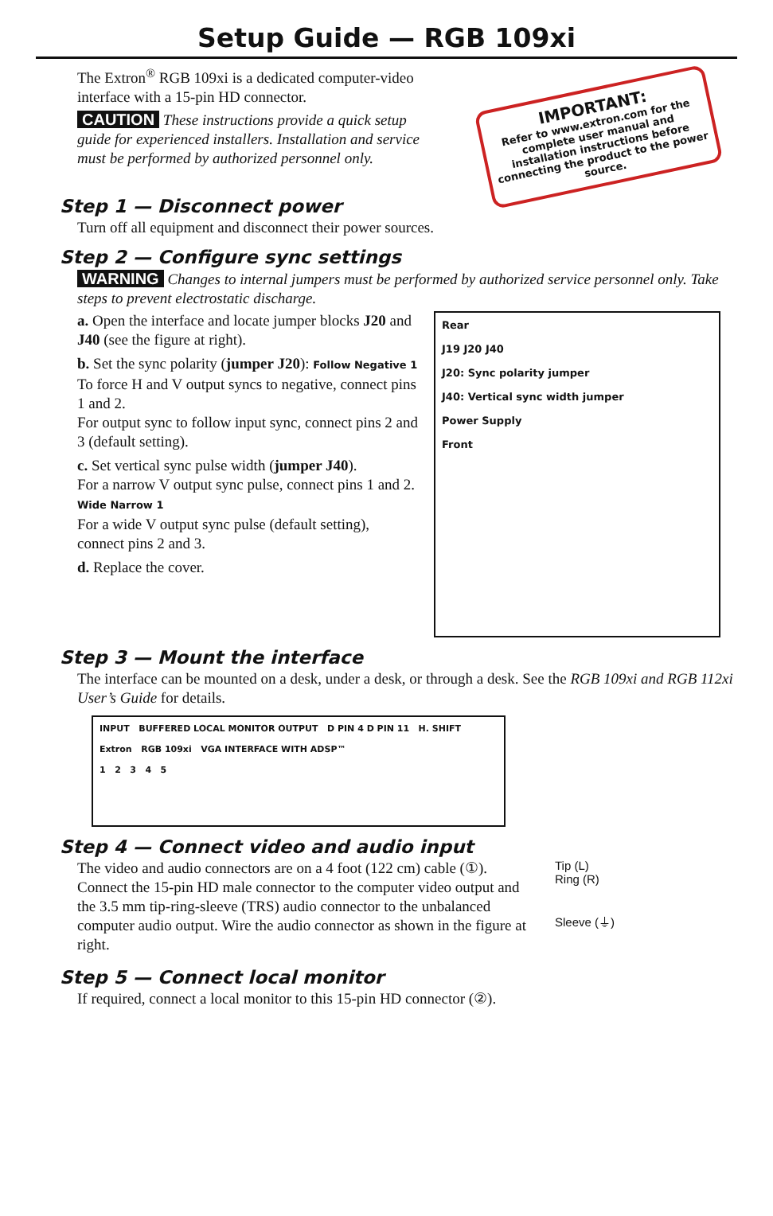Setup Guide — RGB 109xi
The Extron<sup>®</sup> RGB 109xi is a dedicated computer-video interface with a 15-pin HD connector.
CAUTION These instructions provide a quick setup guide for experienced installers. Installation and service must be performed by authorized personnel only.
IMPORTANT:
Refer to www.extron.com for the complete user manual and installation instructions before connecting the product to the power source.
Step 1 — Disconnect power
Turn off all equipment and disconnect their power sources.
Step 2 — Configure sync settings
WARNING Changes to internal jumpers must be performed by authorized service personnel only. Take steps to prevent electrostatic discharge.
a. Open the interface and locate jumper blocks J20 and J40 (see the figure at right).
b. Set the sync polarity (jumper J20): Follow Negative 1
To force H and V output syncs to negative, connect pins 1 and 2.
For output sync to follow input sync, connect pins 2 and 3 (default setting).
c. Set vertical sync pulse width (jumper J40).
For a narrow V output sync pulse, connect pins 1 and 2. Wide Narrow 1
For a wide V output sync pulse (default setting), connect pins 2 and 3.
d. Replace the cover.
Rear
J19 J20 J40
J20: Sync polarity jumper
J40: Vertical sync width jumper
Power Supply
Front
Step 3 — Mount the interface
The interface can be mounted on a desk, under a desk, or through a desk. See the RGB 109xi and RGB 112xi User’s Guide for details.
INPUT BUFFERED LOCAL MONITOR OUTPUT D PIN 4 D PIN 11 H. SHIFT
Extron RGB 109xi VGA INTERFACE WITH ADSP™
1 2 3 4 5
Step 4 — Connect video and audio input
The video and audio connectors are on a 4 foot (122 cm) cable (①). Connect the 15-pin HD male connector to the computer video output and the 3.5 mm tip-ring-sleeve (TRS) audio connector to the unbalanced computer audio output. Wire the audio connector as shown in the figure at right.
Tip (L)
Ring (R)
Sleeve (⏚)
Step 5 — Connect local monitor
If required, connect a local monitor to this 15-pin HD connector (②).